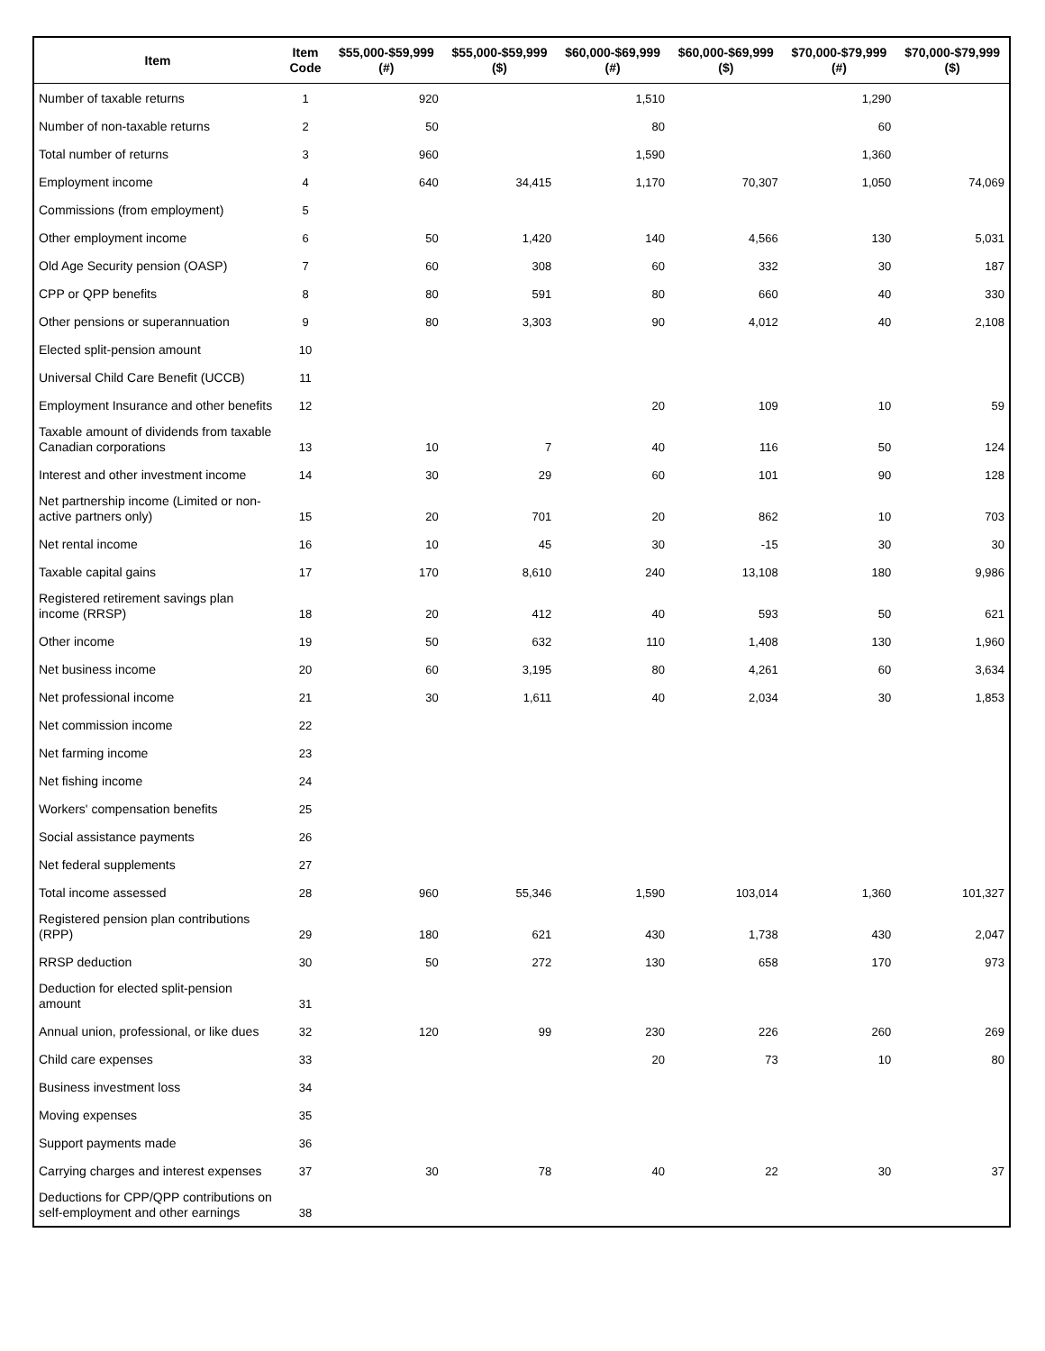| Item | Item Code | $55,000-$59,999 (#) | $55,000-$59,999 ($) | $60,000-$69,999 (#) | $60,000-$69,999 ($) | $70,000-$79,999 (#) | $70,000-$79,999 ($) |
| --- | --- | --- | --- | --- | --- | --- | --- |
| Number of taxable returns | 1 | 920 | | 1,510 | | 1,290 | |
| Number of non-taxable returns | 2 | 50 | | 80 | | 60 | |
| Total number of returns | 3 | 960 | | 1,590 | | 1,360 | |
| Employment income | 4 | 640 | 34,415 | 1,170 | 70,307 | 1,050 | 74,069 |
| Commissions (from employment) | 5 | | | | | | |
| Other employment income | 6 | 50 | 1,420 | 140 | 4,566 | 130 | 5,031 |
| Old Age Security pension (OASP) | 7 | 60 | 308 | 60 | 332 | 30 | 187 |
| CPP or QPP benefits | 8 | 80 | 591 | 80 | 660 | 40 | 330 |
| Other pensions or superannuation | 9 | 80 | 3,303 | 90 | 4,012 | 40 | 2,108 |
| Elected split-pension amount | 10 | | | | | | |
| Universal Child Care Benefit (UCCB) | 11 | | | | | | |
| Employment Insurance and other benefits | 12 | | | 20 | 109 | 10 | 59 |
| Taxable amount of dividends from taxable Canadian corporations | 13 | 10 | 7 | 40 | 116 | 50 | 124 |
| Interest and other investment income | 14 | 30 | 29 | 60 | 101 | 90 | 128 |
| Net partnership income (Limited or non-active partners only) | 15 | 20 | 701 | 20 | 862 | 10 | 703 |
| Net rental income | 16 | 10 | 45 | 30 | -15 | 30 | 30 |
| Taxable capital gains | 17 | 170 | 8,610 | 240 | 13,108 | 180 | 9,986 |
| Registered retirement savings plan income (RRSP) | 18 | 20 | 412 | 40 | 593 | 50 | 621 |
| Other income | 19 | 50 | 632 | 110 | 1,408 | 130 | 1,960 |
| Net business income | 20 | 60 | 3,195 | 80 | 4,261 | 60 | 3,634 |
| Net professional income | 21 | 30 | 1,611 | 40 | 2,034 | 30 | 1,853 |
| Net commission income | 22 | | | | | | |
| Net farming income | 23 | | | | | | |
| Net fishing income | 24 | | | | | | |
| Workers' compensation benefits | 25 | | | | | | |
| Social assistance payments | 26 | | | | | | |
| Net federal supplements | 27 | | | | | | |
| Total income assessed | 28 | 960 | 55,346 | 1,590 | 103,014 | 1,360 | 101,327 |
| Registered pension plan contributions (RPP) | 29 | 180 | 621 | 430 | 1,738 | 430 | 2,047 |
| RRSP deduction | 30 | 50 | 272 | 130 | 658 | 170 | 973 |
| Deduction for elected split-pension amount | 31 | | | | | | |
| Annual union, professional, or like dues | 32 | 120 | 99 | 230 | 226 | 260 | 269 |
| Child care expenses | 33 | | | 20 | 73 | 10 | 80 |
| Business investment loss | 34 | | | | | | |
| Moving expenses | 35 | | | | | | |
| Support payments made | 36 | | | | | | |
| Carrying charges and interest expenses | 37 | 30 | 78 | 40 | 22 | 30 | 37 |
| Deductions for CPP/QPP contributions on self-employment and other earnings | 38 | | | | | | |